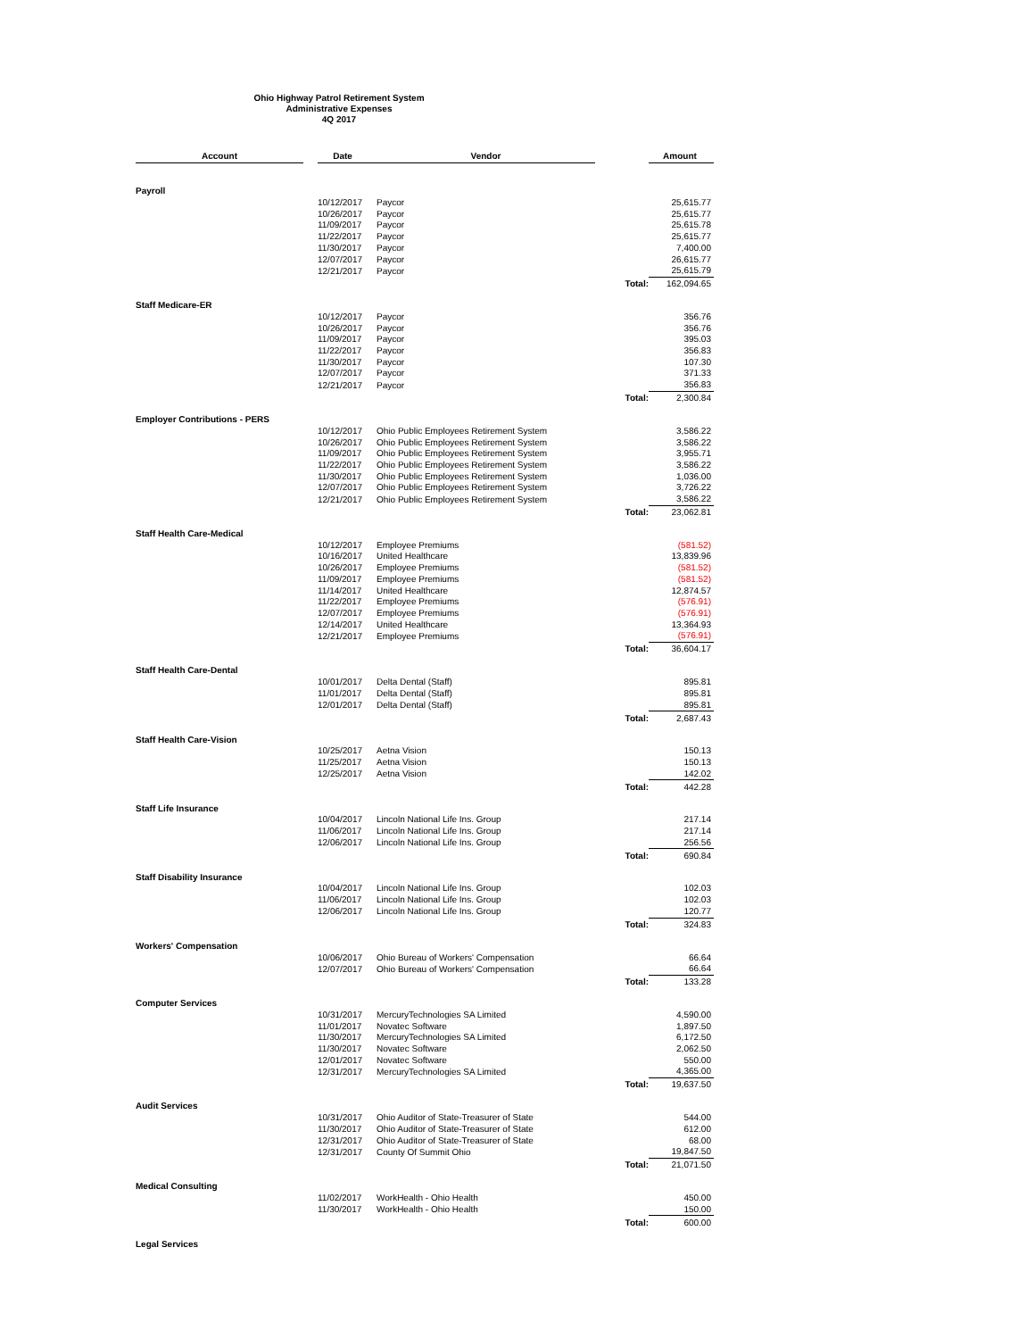Ohio Highway Patrol Retirement System
Administrative Expenses
4Q 2017
| Account | | Date | Vendor | | Amount |
| --- | --- | --- | --- | --- | --- |
| Payroll | | | | | |
| | | 10/12/2017 | Paycor | | 25,615.77 |
| | | 10/26/2017 | Paycor | | 25,615.77 |
| | | 11/09/2017 | Paycor | | 25,615.78 |
| | | 11/22/2017 | Paycor | | 25,615.77 |
| | | 11/30/2017 | Paycor | | 7,400.00 |
| | | 12/07/2017 | Paycor | | 26,615.77 |
| | | 12/21/2017 | Paycor | | 25,615.79 |
| | | | | Total: | 162,094.65 |
| Staff Medicare-ER | | | | | |
| | | 10/12/2017 | Paycor | | 356.76 |
| | | 10/26/2017 | Paycor | | 356.76 |
| | | 11/09/2017 | Paycor | | 395.03 |
| | | 11/22/2017 | Paycor | | 356.83 |
| | | 11/30/2017 | Paycor | | 107.30 |
| | | 12/07/2017 | Paycor | | 371.33 |
| | | 12/21/2017 | Paycor | | 356.83 |
| | | | | Total: | 2,300.84 |
| Employer Contributions - PERS | | | | | |
| | | 10/12/2017 | Ohio Public Employees Retirement System | | 3,586.22 |
| | | 10/26/2017 | Ohio Public Employees Retirement System | | 3,586.22 |
| | | 11/09/2017 | Ohio Public Employees Retirement System | | 3,955.71 |
| | | 11/22/2017 | Ohio Public Employees Retirement System | | 3,586.22 |
| | | 11/30/2017 | Ohio Public Employees Retirement System | | 1,036.00 |
| | | 12/07/2017 | Ohio Public Employees Retirement System | | 3,726.22 |
| | | 12/21/2017 | Ohio Public Employees Retirement System | | 3,586.22 |
| | | | | Total: | 23,062.81 |
| Staff Health Care-Medical | | | | | |
| | | 10/12/2017 | Employee Premiums | | (581.52) |
| | | 10/16/2017 | United Healthcare | | 13,839.96 |
| | | 10/26/2017 | Employee Premiums | | (581.52) |
| | | 11/09/2017 | Employee Premiums | | (581.52) |
| | | 11/14/2017 | United Healthcare | | 12,874.57 |
| | | 11/22/2017 | Employee Premiums | | (576.91) |
| | | 12/07/2017 | Employee Premiums | | (576.91) |
| | | 12/14/2017 | United Healthcare | | 13,364.93 |
| | | 12/21/2017 | Employee Premiums | | (576.91) |
| | | | | Total: | 36,604.17 |
| Staff Health Care-Dental | | | | | |
| | | 10/01/2017 | Delta Dental (Staff) | | 895.81 |
| | | 11/01/2017 | Delta Dental (Staff) | | 895.81 |
| | | 12/01/2017 | Delta Dental (Staff) | | 895.81 |
| | | | | Total: | 2,687.43 |
| Staff Health Care-Vision | | | | | |
| | | 10/25/2017 | Aetna Vision | | 150.13 |
| | | 11/25/2017 | Aetna Vision | | 150.13 |
| | | 12/25/2017 | Aetna Vision | | 142.02 |
| | | | | Total: | 442.28 |
| Staff Life Insurance | | | | | |
| | | 10/04/2017 | Lincoln National Life Ins. Group | | 217.14 |
| | | 11/06/2017 | Lincoln National Life Ins. Group | | 217.14 |
| | | 12/06/2017 | Lincoln National Life Ins. Group | | 256.56 |
| | | | | Total: | 690.84 |
| Staff Disability Insurance | | | | | |
| | | 10/04/2017 | Lincoln National Life Ins. Group | | 102.03 |
| | | 11/06/2017 | Lincoln National Life Ins. Group | | 102.03 |
| | | 12/06/2017 | Lincoln National Life Ins. Group | | 120.77 |
| | | | | Total: | 324.83 |
| Workers' Compensation | | | | | |
| | | 10/06/2017 | Ohio Bureau of Workers' Compensation | | 66.64 |
| | | 12/07/2017 | Ohio Bureau of Workers' Compensation | | 66.64 |
| | | | | Total: | 133.28 |
| Computer Services | | | | | |
| | | 10/31/2017 | MercuryTechnologies SA Limited | | 4,590.00 |
| | | 11/01/2017 | Novatec Software | | 1,897.50 |
| | | 11/30/2017 | MercuryTechnologies SA Limited | | 6,172.50 |
| | | 11/30/2017 | Novatec Software | | 2,062.50 |
| | | 12/01/2017 | Novatec Software | | 550.00 |
| | | 12/31/2017 | MercuryTechnologies SA Limited | | 4,365.00 |
| | | | | Total: | 19,637.50 |
| Audit Services | | | | | |
| | | 10/31/2017 | Ohio Auditor of State-Treasurer of State | | 544.00 |
| | | 11/30/2017 | Ohio Auditor of State-Treasurer of State | | 612.00 |
| | | 12/31/2017 | Ohio Auditor of State-Treasurer of State | | 68.00 |
| | | 12/31/2017 | County Of Summit Ohio | | 19,847.50 |
| | | | | Total: | 21,071.50 |
| Medical Consulting | | | | | |
| | | 11/02/2017 | WorkHealth - Ohio Health | | 450.00 |
| | | 11/30/2017 | WorkHealth - Ohio Health | | 150.00 |
| | | | | Total: | 600.00 |
| Legal Services | | | | | |